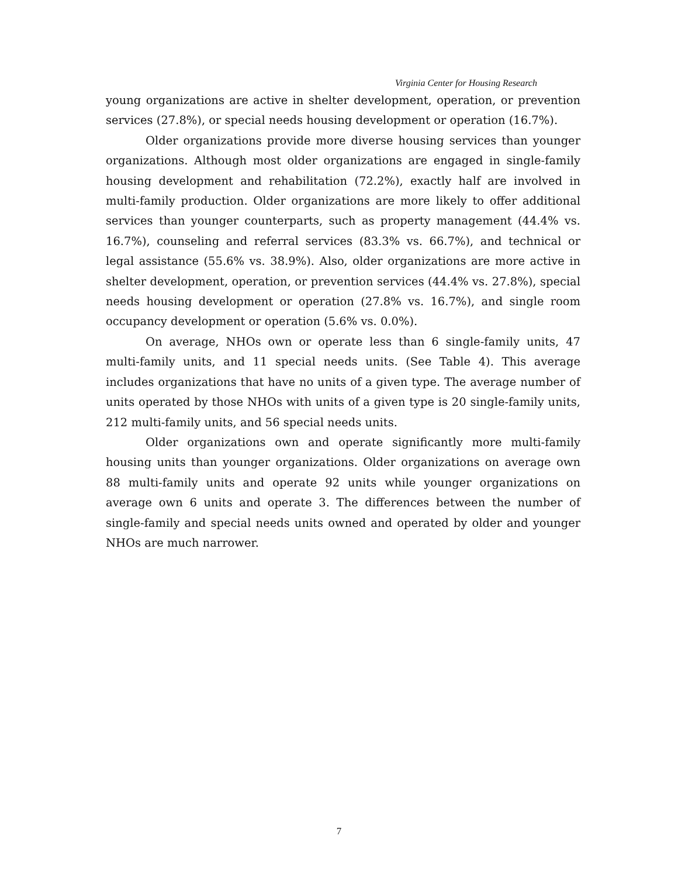Virginia Center for Housing Research
young organizations are active in shelter development, operation, or prevention services (27.8%), or special needs housing development or operation (16.7%).
Older organizations provide more diverse housing services than younger organizations. Although most older organizations are engaged in single-family housing development and rehabilitation (72.2%), exactly half are involved in multi-family production. Older organizations are more likely to offer additional services than younger counterparts, such as property management (44.4% vs. 16.7%), counseling and referral services (83.3% vs. 66.7%), and technical or legal assistance (55.6% vs. 38.9%). Also, older organizations are more active in shelter development, operation, or prevention services (44.4% vs. 27.8%), special needs housing development or operation (27.8% vs. 16.7%), and single room occupancy development or operation (5.6% vs. 0.0%).
On average, NHOs own or operate less than 6 single-family units, 47 multi-family units, and 11 special needs units. (See Table 4). This average includes organizations that have no units of a given type. The average number of units operated by those NHOs with units of a given type is 20 single-family units, 212 multi-family units, and 56 special needs units.
Older organizations own and operate significantly more multi-family housing units than younger organizations. Older organizations on average own 88 multi-family units and operate 92 units while younger organizations on average own 6 units and operate 3. The differences between the number of single-family and special needs units owned and operated by older and younger NHOs are much narrower.
7